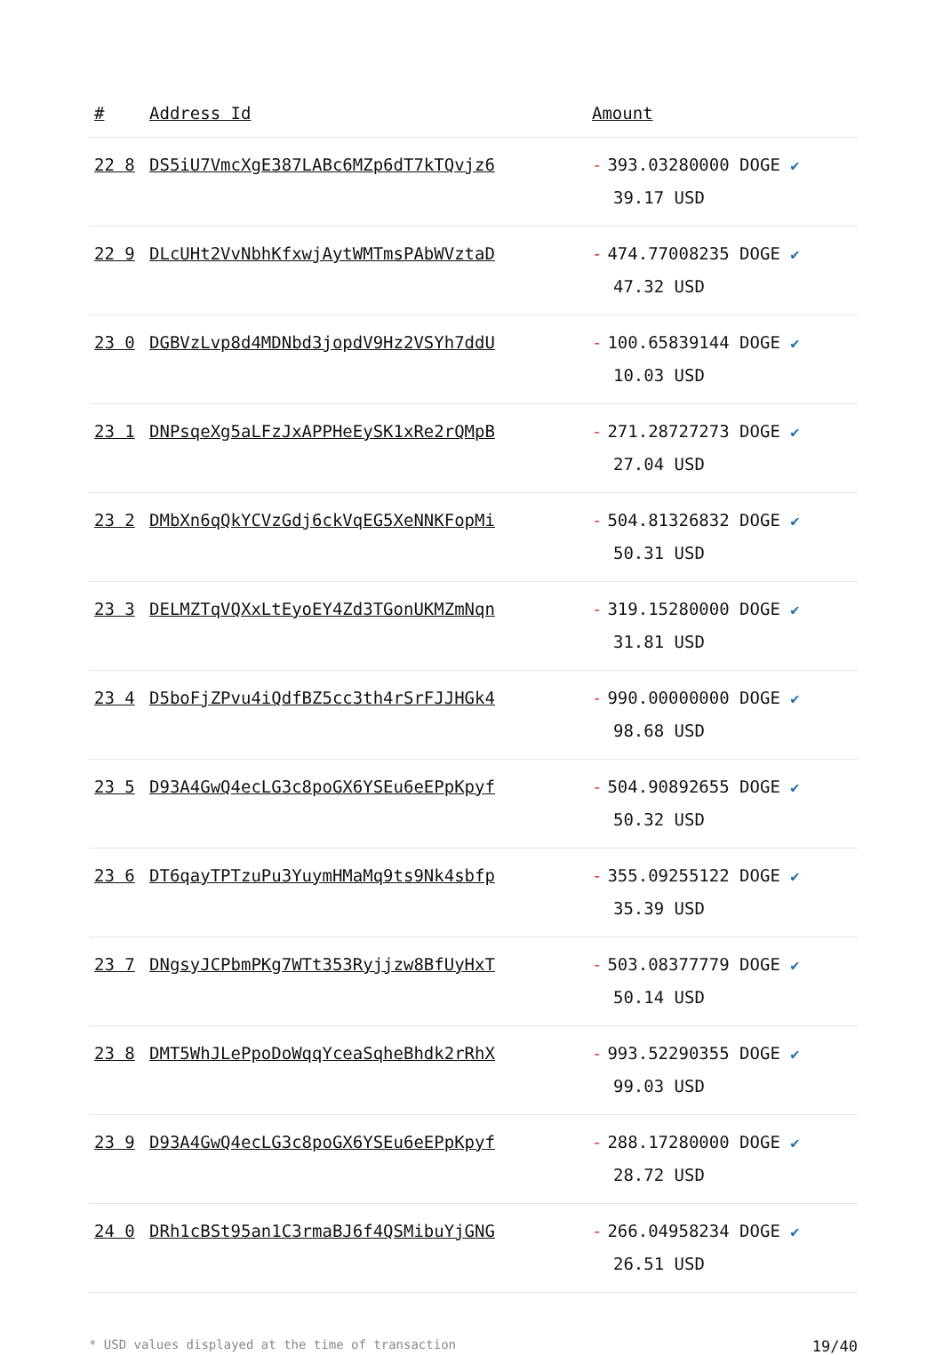| # | Address Id | Amount |
| --- | --- | --- |
| 22 8 | DS5iU7VmcXgE387LABc6MZp6dT7kTQvjz6 | - 393.03280000 DOGE ✔ 39.17 USD |
| 22 9 | DLcUHt2VvNbhKfxwjAytWMTmsPAbWVztaD | - 474.77008235 DOGE ✔ 47.32 USD |
| 23 0 | DGBVzLvp8d4MDNbd3jopdV9Hz2VSYh7ddU | - 100.65839144 DOGE ✔ 10.03 USD |
| 23 1 | DNPsqeXg5aLFzJxAPPHeEySK1xRe2rQMpB | - 271.28727273 DOGE ✔ 27.04 USD |
| 23 2 | DMbXn6qQkYCVzGdj6ckVqEG5XeNNKFopMi | - 504.81326832 DOGE ✔ 50.31 USD |
| 23 3 | DELMZTqVQXxLtEyoEY4Zd3TGonUKMZmNqn | - 319.15280000 DOGE ✔ 31.81 USD |
| 23 4 | D5boFjZPvu4iQdfBZ5cc3th4rSrFJJHGk4 | - 990.00000000 DOGE ✔ 98.68 USD |
| 23 5 | D93A4GwQ4ecLG3c8poGX6YSEu6eEPpKpyf | - 504.90892655 DOGE ✔ 50.32 USD |
| 23 6 | DT6qayTPTzuPu3YuymHMaMq9ts9Nk4sbfp | - 355.09255122 DOGE ✔ 35.39 USD |
| 23 7 | DNgsyJCPbmPKg7WTt353Ryjjzw8BfUyHxT | - 503.08377779 DOGE ✔ 50.14 USD |
| 23 8 | DMT5WhJLePpoDoWqqYceaSqheBhdk2rRhX | - 993.52290355 DOGE ✔ 99.03 USD |
| 23 9 | D93A4GwQ4ecLG3c8poGX6YSEu6eEPpKpyf | - 288.17280000 DOGE ✔ 28.72 USD |
| 24 0 | DRh1cBSt95an1C3rmaBJ6f4QSMibuYjGNG | - 266.04958234 DOGE ✔ 26.51 USD |
* USD values displayed at the time of transaction 19/40